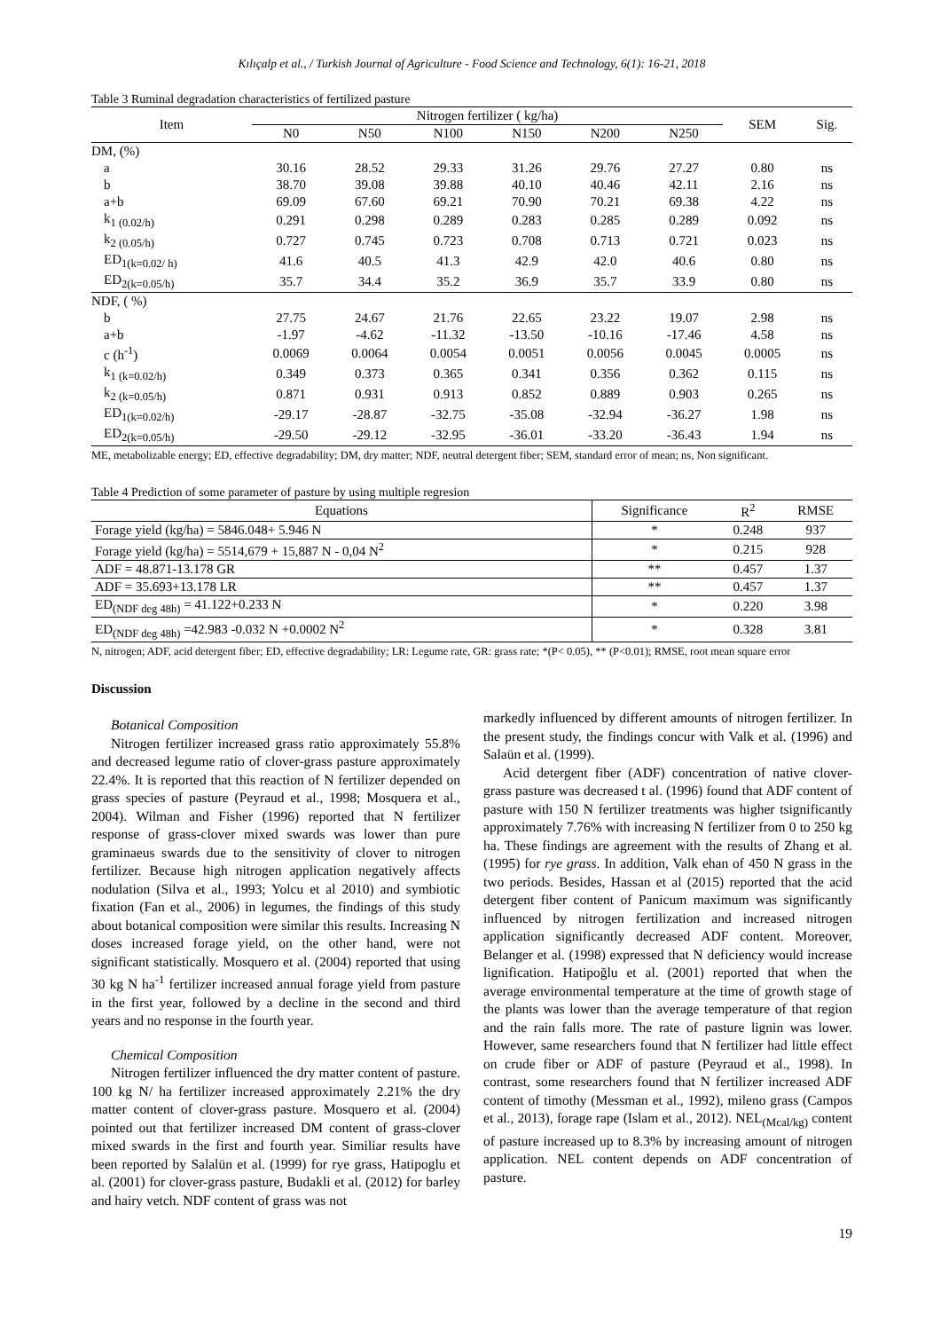Kılıçalp et al., / Turkish Journal of Agriculture - Food Science and Technology, 6(1): 16-21, 2018
Table 3 Ruminal degradation characteristics of fertilized pasture
| Item | Nitrogen fertilizer ( kg/ha) | | | | | | SEM | Sig. |
| --- | --- | --- | --- | --- | --- | --- | --- | --- |
| | N0 | N50 | N100 | N150 | N200 | N250 | | |
| DM, (%) | | | | | | | | |
| a | 30.16 | 28.52 | 29.33 | 31.26 | 29.76 | 27.27 | 0.80 | ns |
| b | 38.70 | 39.08 | 39.88 | 40.10 | 40.46 | 42.11 | 2.16 | ns |
| a+b | 69.09 | 67.60 | 69.21 | 70.90 | 70.21 | 69.38 | 4.22 | ns |
| k<sub>1 (0.02/h)</sub> | 0.291 | 0.298 | 0.289 | 0.283 | 0.285 | 0.289 | 0.092 | ns |
| k<sub>2 (0.05/h)</sub> | 0.727 | 0.745 | 0.723 | 0.708 | 0.713 | 0.721 | 0.023 | ns |
| ED<sub>1(k=0.02/ h)</sub> | 41.6 | 40.5 | 41.3 | 42.9 | 42.0 | 40.6 | 0.80 | ns |
| ED<sub>2(k=0.05/h)</sub> | 35.7 | 34.4 | 35.2 | 36.9 | 35.7 | 33.9 | 0.80 | ns |
| NDF, ( %) | | | | | | | | |
| b | 27.75 | 24.67 | 21.76 | 22.65 | 23.22 | 19.07 | 2.98 | ns |
| a+b | -1.97 | -4.62 | -11.32 | -13.50 | -10.16 | -17.46 | 4.58 | ns |
| c (h<sup>-1</sup>) | 0.0069 | 0.0064 | 0.0054 | 0.0051 | 0.0056 | 0.0045 | 0.0005 | ns |
| k<sub>1 (k=0.02/h)</sub> | 0.349 | 0.373 | 0.365 | 0.341 | 0.356 | 0.362 | 0.115 | ns |
| k<sub>2 (k=0.05/h)</sub> | 0.871 | 0.931 | 0.913 | 0.852 | 0.889 | 0.903 | 0.265 | ns |
| ED<sub>1(k=0.02/h)</sub> | -29.17 | -28.87 | -32.75 | -35.08 | -32.94 | -36.27 | 1.98 | ns |
| ED<sub>2(k=0.05/h)</sub> | -29.50 | -29.12 | -32.95 | -36.01 | -33.20 | -36.43 | 1.94 | ns |
ME, metabolizable energy; ED, effective degradability; DM, dry matter; NDF, neutral detergent fiber; SEM, standard error of mean; ns, Non significant.
Table 4 Prediction of some parameter of pasture by using multiple regresion
| Equations | Significance | R<sup>2</sup> | RMSE |
| --- | --- | --- | --- |
| Forage yield (kg/ha) = 5846.048+ 5.946 N | * | 0.248 | 937 |
| Forage yield (kg/ha) = 5514,679 + 15,887 N - 0,04 N<sup>2</sup> | * | 0.215 | 928 |
| ADF = 48.871-13.178 GR | ** | 0.457 | 1.37 |
| ADF = 35.693+13.178 LR | ** | 0.457 | 1.37 |
| ED<sub>(NDF deg 48h)</sub> = 41.122+0.233 N | * | 0.220 | 3.98 |
| ED<sub>(NDF deg 48h)</sub> =42.983 -0.032 N +0.0002 N<sup>2</sup> | * | 0.328 | 3.81 |
N, nitrogen; ADF, acid detergent fiber; ED, effective degradability; LR: Legume rate, GR: grass rate; *(P< 0.05), ** (P<0.01); RMSE, root mean square error
Discussion
Botanical Composition
Nitrogen fertilizer increased grass ratio approximately 55.8% and decreased legume ratio of clover-grass pasture approximately 22.4%. It is reported that this reaction of N fertilizer depended on grass species of pasture (Peyraud et al., 1998; Mosquera et al., 2004). Wilman and Fisher (1996) reported that N fertilizer response of grass-clover mixed swards was lower than pure graminaeus swards due to the sensitivity of clover to nitrogen fertilizer. Because high nitrogen application negatively affects nodulation (Silva et al., 1993; Yolcu et al 2010) and symbiotic fixation (Fan et al., 2006) in legumes, the findings of this study about botanical composition were similar this results. Increasing N doses increased forage yield, on the other hand, were not significant statistically. Mosquero et al. (2004) reported that using 30 kg N ha<sup>-1</sup> fertilizer increased annual forage yield from pasture in the first year, followed by a decline in the second and third years and no response in the fourth year.
Chemical Composition
Nitrogen fertilizer influenced the dry matter content of pasture. 100 kg N/ ha fertilizer increased approximately 2.21% the dry matter content of clover-grass pasture. Mosquero et al. (2004) pointed out that fertilizer increased DM content of grass-clover mixed swards in the first and fourth year. Similiar results have been reported by Salalün et al. (1999) for rye grass, Hatipoglu et al. (2001) for clover-grass pasture, Budakli et al. (2012) for barley and hairy vetch. NDF content of grass was not
markedly influenced by different amounts of nitrogen fertilizer. In the present study, the findings concur with Valk et al. (1996) and Salaün et al. (1999).
Acid detergent fiber (ADF) concentration of native clover-grass pasture was decreased t al. (1996) found that ADF content of pasture with 150 N fertilizer treatments was higher tsignificantly approximately 7.76% with increasing N fertilizer from 0 to 250 kg ha. These findings are agreement with the results of Zhang et al. (1995) for rye grass. In addition, Valk ehan of 450 N grass in the two periods. Besides, Hassan et al (2015) reported that the acid detergent fiber content of Panicum maximum was significantly influenced by nitrogen fertilization and increased nitrogen application significantly decreased ADF content. Moreover, Belanger et al. (1998) expressed that N deficiency would increase lignification. Hatipoğlu et al. (2001) reported that when the average environmental temperature at the time of growth stage of the plants was lower than the average temperature of that region and the rain falls more. The rate of pasture lignin was lower. However, same researchers found that N fertilizer had little effect on crude fiber or ADF of pasture (Peyraud et al., 1998). In contrast, some researchers found that N fertilizer increased ADF content of timothy (Messman et al., 1992), mileno grass (Campos et al., 2013), forage rape (Islam et al., 2012). NEL<sub>(Mcal/kg)</sub> content of pasture increased up to 8.3% by increasing amount of nitrogen application. NEL content depends on ADF concentration of pasture.
19